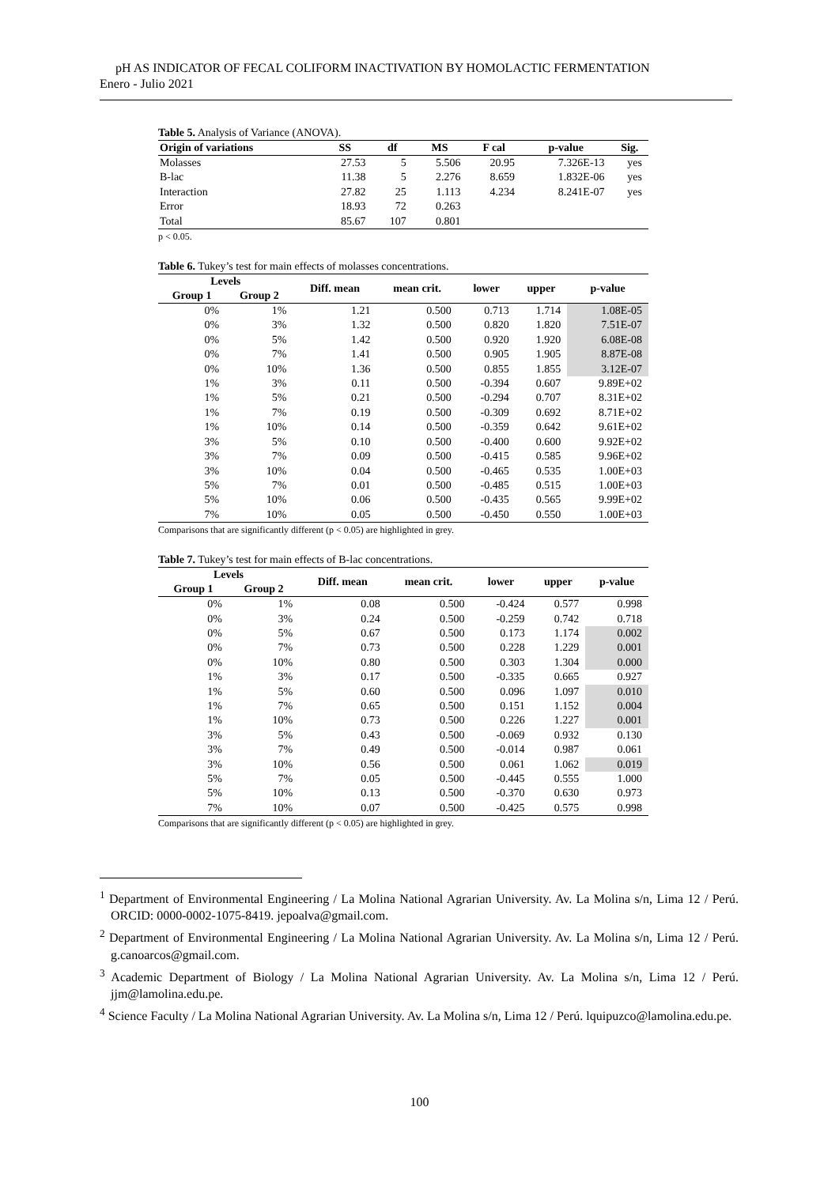pH AS INDICATOR OF FECAL COLIFORM INACTIVATION BY HOMOLACTIC FERMENTATION
Enero - Julio 2021
Table 5. Analysis of Variance (ANOVA).
| Origin of variations | SS | df | MS | F cal | p-value | Sig. |
| --- | --- | --- | --- | --- | --- | --- |
| Molasses | 27.53 | 5 | 5.506 | 20.95 | 7.326E-13 | yes |
| B-lac | 11.38 | 5 | 2.276 | 8.659 | 1.832E-06 | yes |
| Interaction | 27.82 | 25 | 1.113 | 4.234 | 8.241E-07 | yes |
| Error | 18.93 | 72 | 0.263 | | | |
| Total | 85.67 | 107 | 0.801 | | | |
p < 0.05.
Table 6. Tukey’s test for main effects of molasses concentrations.
| Levels | | Diff. mean | mean crit. | lower | upper | p-value |
| --- | --- | --- | --- | --- | --- | --- |
| Group 1 | Group 2 | | | | | |
| 0% | 1% | 1.21 | 0.500 | 0.713 | 1.714 | 1.08E-05 |
| 0% | 3% | 1.32 | 0.500 | 0.820 | 1.820 | 7.51E-07 |
| 0% | 5% | 1.42 | 0.500 | 0.920 | 1.920 | 6.08E-08 |
| 0% | 7% | 1.41 | 0.500 | 0.905 | 1.905 | 8.87E-08 |
| 0% | 10% | 1.36 | 0.500 | 0.855 | 1.855 | 3.12E-07 |
| 1% | 3% | 0.11 | 0.500 | -0.394 | 0.607 | 9.89E+02 |
| 1% | 5% | 0.21 | 0.500 | -0.294 | 0.707 | 8.31E+02 |
| 1% | 7% | 0.19 | 0.500 | -0.309 | 0.692 | 8.71E+02 |
| 1% | 10% | 0.14 | 0.500 | -0.359 | 0.642 | 9.61E+02 |
| 3% | 5% | 0.10 | 0.500 | -0.400 | 0.600 | 9.92E+02 |
| 3% | 7% | 0.09 | 0.500 | -0.415 | 0.585 | 9.96E+02 |
| 3% | 10% | 0.04 | 0.500 | -0.465 | 0.535 | 1.00E+03 |
| 5% | 7% | 0.01 | 0.500 | -0.485 | 0.515 | 1.00E+03 |
| 5% | 10% | 0.06 | 0.500 | -0.435 | 0.565 | 9.99E+02 |
| 7% | 10% | 0.05 | 0.500 | -0.450 | 0.550 | 1.00E+03 |
Comparisons that are significantly different (p < 0.05) are highlighted in grey.
Table 7. Tukey’s test for main effects of B-lac concentrations.
| Levels | | Diff. mean | mean crit. | lower | upper | p-value |
| --- | --- | --- | --- | --- | --- | --- |
| Group 1 | Group 2 | | | | | |
| 0% | 1% | 0.08 | 0.500 | -0.424 | 0.577 | 0.998 |
| 0% | 3% | 0.24 | 0.500 | -0.259 | 0.742 | 0.718 |
| 0% | 5% | 0.67 | 0.500 | 0.173 | 1.174 | 0.002 |
| 0% | 7% | 0.73 | 0.500 | 0.228 | 1.229 | 0.001 |
| 0% | 10% | 0.80 | 0.500 | 0.303 | 1.304 | 0.000 |
| 1% | 3% | 0.17 | 0.500 | -0.335 | 0.665 | 0.927 |
| 1% | 5% | 0.60 | 0.500 | 0.096 | 1.097 | 0.010 |
| 1% | 7% | 0.65 | 0.500 | 0.151 | 1.152 | 0.004 |
| 1% | 10% | 0.73 | 0.500 | 0.226 | 1.227 | 0.001 |
| 3% | 5% | 0.43 | 0.500 | -0.069 | 0.932 | 0.130 |
| 3% | 7% | 0.49 | 0.500 | -0.014 | 0.987 | 0.061 |
| 3% | 10% | 0.56 | 0.500 | 0.061 | 1.062 | 0.019 |
| 5% | 7% | 0.05 | 0.500 | -0.445 | 0.555 | 1.000 |
| 5% | 10% | 0.13 | 0.500 | -0.370 | 0.630 | 0.973 |
| 7% | 10% | 0.07 | 0.500 | -0.425 | 0.575 | 0.998 |
Comparisons that are significantly different (p < 0.05) are highlighted in grey.
<sup>1</sup> Department of Environmental Engineering / La Molina National Agrarian University. Av. La Molina s/n, Lima 12 / Perú. ORCID: 0000-0002-1075-8419. jepoalva@gmail.com.
<sup>2</sup> Department of Environmental Engineering / La Molina National Agrarian University. Av. La Molina s/n, Lima 12 / Perú. g.canoarcos@gmail.com.
<sup>3</sup> Academic Department of Biology / La Molina National Agrarian University. Av. La Molina s/n, Lima 12 / Perú. jjm@lamolina.edu.pe.
<sup>4</sup> Science Faculty / La Molina National Agrarian University. Av. La Molina s/n, Lima 12 / Perú. lquipuzco@lamolina.edu.pe.
100